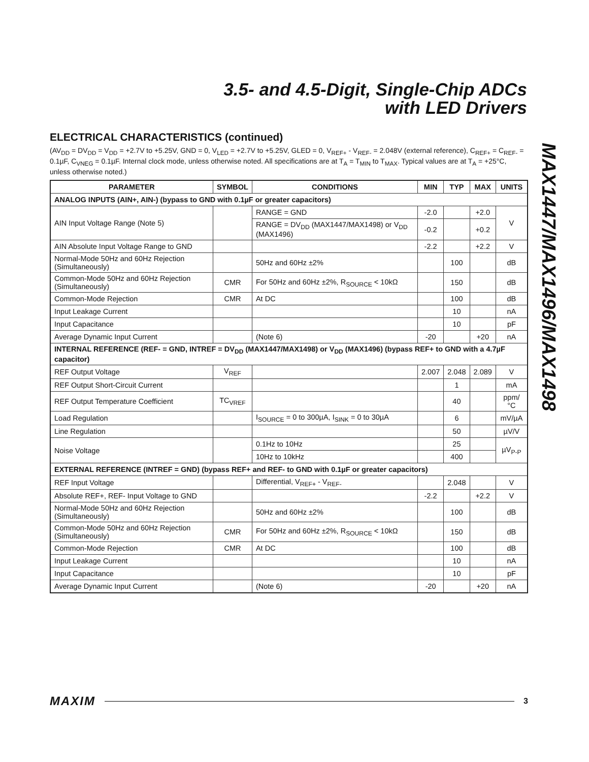3.5- and 4.5-Digit, Single-Chip ADCs
with LED Drivers
MAX1447/MAX1496/MAX1498
ELECTRICAL CHARACTERISTICS (continued)
(AV<sub>DD</sub> = DV<sub>DD</sub> = V<sub>DD</sub> = +2.7V to +5.25V, GND = 0, V<sub>LED</sub> = +2.7V to +5.25V, GLED = 0, V<sub>REF+</sub> - V<sub>REF-</sub> = 2.048V (external reference), C<sub>REF+</sub> = C<sub>REF-</sub> = 0.1µF, C<sub>VNEG</sub> = 0.1µF. Internal clock mode, unless otherwise noted. All specifications are at T<sub>A</sub> = T<sub>MIN</sub> to T<sub>MAX</sub>. Typical values are at T<sub>A</sub> = +25°C, unless otherwise noted.)
| PARAMETER | SYMBOL | CONDITIONS | MIN | TYP | MAX | UNITS |
| --- | --- | --- | --- | --- | --- | --- |
| ANALOG INPUTS (AIN+, AIN-) (bypass to GND with 0.1µF or greater capacitors) | | | | | | |
| AIN Input Voltage Range (Note 5) | | RANGE = GND | -2.0 | | +2.0 | V |
| | | RANGE = DV<sub>DD</sub> (MAX1447/MAX1498) or V<sub>DD</sub> (MAX1496) | -0.2 | | +0.2 | |
| AIN Absolute Input Voltage Range to GND | | | -2.2 | | +2.2 | V |
| Normal-Mode 50Hz and 60Hz Rejection (Simultaneously) | | 50Hz and 60Hz ±2% | | 100 | | dB |
| Common-Mode 50Hz and 60Hz Rejection (Simultaneously) | CMR | For 50Hz and 60Hz ±2%, R<sub>SOURCE</sub> < 10kΩ | | 150 | | dB |
| Common-Mode Rejection | CMR | At DC | | 100 | | dB |
| Input Leakage Current | | | | 10 | | nA |
| Input Capacitance | | | | 10 | | pF |
| Average Dynamic Input Current | | (Note 6) | -20 | | +20 | nA |
| INTERNAL REFERENCE (REF- = GND, INTREF = DV<sub>DD</sub> (MAX1447/MAX1498) or V<sub>DD</sub> (MAX1496) (bypass REF+ to GND with a 4.7µF capacitor) | | | | | | |
| REF Output Voltage | V<sub>REF</sub> | | 2.007 | 2.048 | 2.089 | V |
| REF Output Short-Circuit Current | | | | 1 | | mA |
| REF Output Temperature Coefficient | TC<sub>VREF</sub> | | | 40 | | ppm/°C |
| Load Regulation | | I<sub>SOURCE</sub> = 0 to 300µA, I<sub>SINK</sub> = 0 to 30µA | | 6 | | mV/µA |
| Line Regulation | | | | 50 | | µV/V |
| Noise Voltage | | 0.1Hz to 10Hz | | 25 | | µV<sub>P-P</sub> |
| | | 10Hz to 10kHz | | 400 | | |
| EXTERNAL REFERENCE (INTREF = GND) (bypass REF+ and REF- to GND with 0.1µF or greater capacitors) | | | | | | |
| REF Input Voltage | | Differential, V<sub>REF+</sub> - V<sub>REF-</sub> | | 2.048 | | V |
| Absolute REF+, REF- Input Voltage to GND | | | -2.2 | | +2.2 | V |
| Normal-Mode 50Hz and 60Hz Rejection (Simultaneously) | | 50Hz and 60Hz ±2% | | 100 | | dB |
| Common-Mode 50Hz and 60Hz Rejection (Simultaneously) | CMR | For 50Hz and 60Hz ±2%, R<sub>SOURCE</sub> < 10kΩ | | 150 | | dB |
| Common-Mode Rejection | CMR | At DC | | 100 | | dB |
| Input Leakage Current | | | | 10 | | nA |
| Input Capacitance | | | | 10 | | pF |
| Average Dynamic Input Current | | (Note 6) | -20 | | +20 | nA |
MAXIM 3